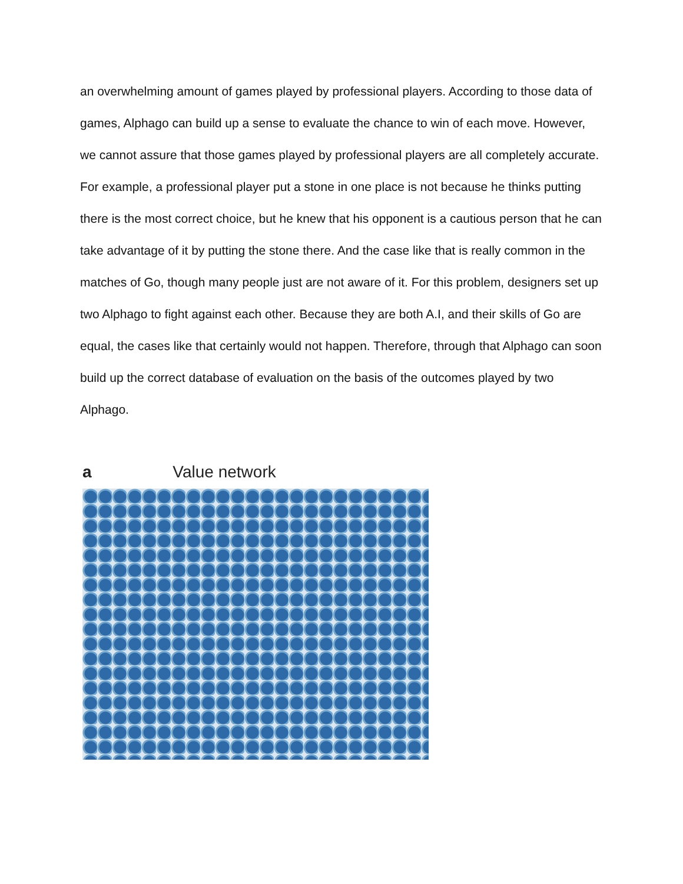an overwhelming amount of games played by professional players. According to those data of games, Alphago can build up a sense to evaluate the chance to win of each move. However, we cannot assure that those games played by professional players are all completely accurate. For example, a professional player put a stone in one place is not because he thinks putting there is the most correct choice, but he knew that his opponent is a cautious person that he can take advantage of it by putting the stone there. And the case like that is really common in the matches of Go, though many people just are not aware of it. For this problem, designers set up two Alphago to fight against each other. Because they are both A.I, and their skills of Go are equal, the cases like that certainly would not happen. Therefore, through that Alphago can soon build up the correct database of evaluation on the basis of the outcomes played by two Alphago.
a Value network